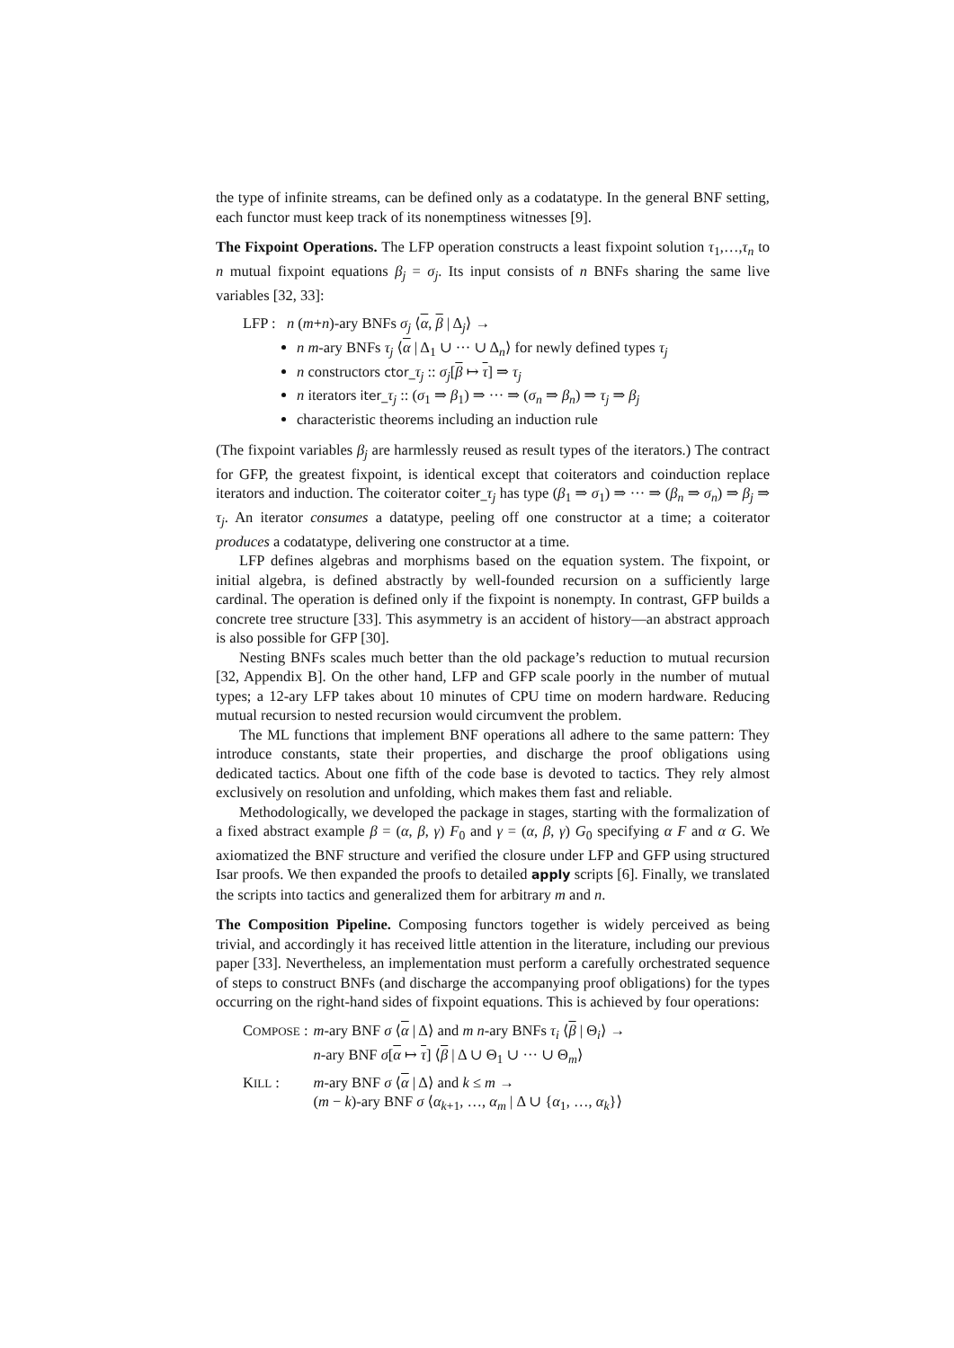the type of infinite streams, can be defined only as a codatatype. In the general BNF setting, each functor must keep track of its nonemptiness witnesses [9].
The Fixpoint Operations. The LFP operation constructs a least fixpoint solution τ<sub>1</sub>,…,τ<sub>n</sub> to n mutual fixpoint equations β<sub>j</sub> = σ<sub>j</sub>. Its input consists of n BNFs sharing the same live variables [32, 33]:
LFP : n (m+n)-ary BNFs σ<sub>j</sub> ⟨α, β | Δ<sub>j</sub>⟩ →
n m-ary BNFs τ<sub>j</sub> ⟨α | Δ<sub>1</sub> ∪ ··· ∪ Δ<sub>n</sub>⟩ for newly defined types τ<sub>j</sub>
n constructors ctor_τ<sub>j</sub> :: σ<sub>j</sub>[β ↦ τ] ⇒ τ<sub>j</sub>
n iterators iter_τ<sub>j</sub> :: (σ<sub>1</sub> ⇒ β<sub>1</sub>) ⇒ ··· ⇒ (σ<sub>n</sub> ⇒ β<sub>n</sub>) ⇒ τ<sub>j</sub> ⇒ β<sub>j</sub>
characteristic theorems including an induction rule
(The fixpoint variables β<sub>j</sub> are harmlessly reused as result types of the iterators.) The contract for GFP, the greatest fixpoint, is identical except that coiterators and coinduction replace iterators and induction. The coiterator coiter_τ<sub>j</sub> has type (β<sub>1</sub> ⇒ σ<sub>1</sub>) ⇒ ··· ⇒ (β<sub>n</sub> ⇒ σ<sub>n</sub>) ⇒ β<sub>j</sub> ⇒ τ<sub>j</sub>. An iterator consumes a datatype, peeling off one constructor at a time; a coiterator produces a codatatype, delivering one constructor at a time.
LFP defines algebras and morphisms based on the equation system. The fixpoint, or initial algebra, is defined abstractly by well-founded recursion on a sufficiently large cardinal. The operation is defined only if the fixpoint is nonempty. In contrast, GFP builds a concrete tree structure [33]. This asymmetry is an accident of history—an abstract approach is also possible for GFP [30].
Nesting BNFs scales much better than the old package’s reduction to mutual recursion [32, Appendix B]. On the other hand, LFP and GFP scale poorly in the number of mutual types; a 12-ary LFP takes about 10 minutes of CPU time on modern hardware. Reducing mutual recursion to nested recursion would circumvent the problem.
The ML functions that implement BNF operations all adhere to the same pattern: They introduce constants, state their properties, and discharge the proof obligations using dedicated tactics. About one fifth of the code base is devoted to tactics. They rely almost exclusively on resolution and unfolding, which makes them fast and reliable.
Methodologically, we developed the package in stages, starting with the formalization of a fixed abstract example β = (α, β, γ) F<sub>0</sub> and γ = (α, β, γ) G<sub>0</sub> specifying α F and α G. We axiomatized the BNF structure and verified the closure under LFP and GFP using structured Isar proofs. We then expanded the proofs to detailed apply scripts [6]. Finally, we translated the scripts into tactics and generalized them for arbitrary m and n.
The Composition Pipeline. Composing functors together is widely perceived as being trivial, and accordingly it has received little attention in the literature, including our previous paper [33]. Nevertheless, an implementation must perform a carefully orchestrated sequence of steps to construct BNFs (and discharge the accompanying proof obligations) for the types occurring on the right-hand sides of fixpoint equations. This is achieved by four operations:
| C OMPOSE : | m -ary BNF σ ⟨ α / Δ⟩ and m n -ary BNFs τ<sub>i</sub> ⟨ β / Θ<sub>i</sub>⟩ → n -ary BNF σ [ α ↦ τ ] ⟨ β / Δ ∪ Θ<sub>1</sub> ∪ ··· ∪ Θ<sub>m</sub>⟩ |
| K ILL : | m -ary BNF σ ⟨ α / Δ⟩ and k ≤ m → ( m − k )-ary BNF σ ⟨ α<sub>k+1</sub>, …, α<sub>m</sub> / Δ ∪ { α<sub>1</sub>, …, α<sub>k</sub> }⟩ |